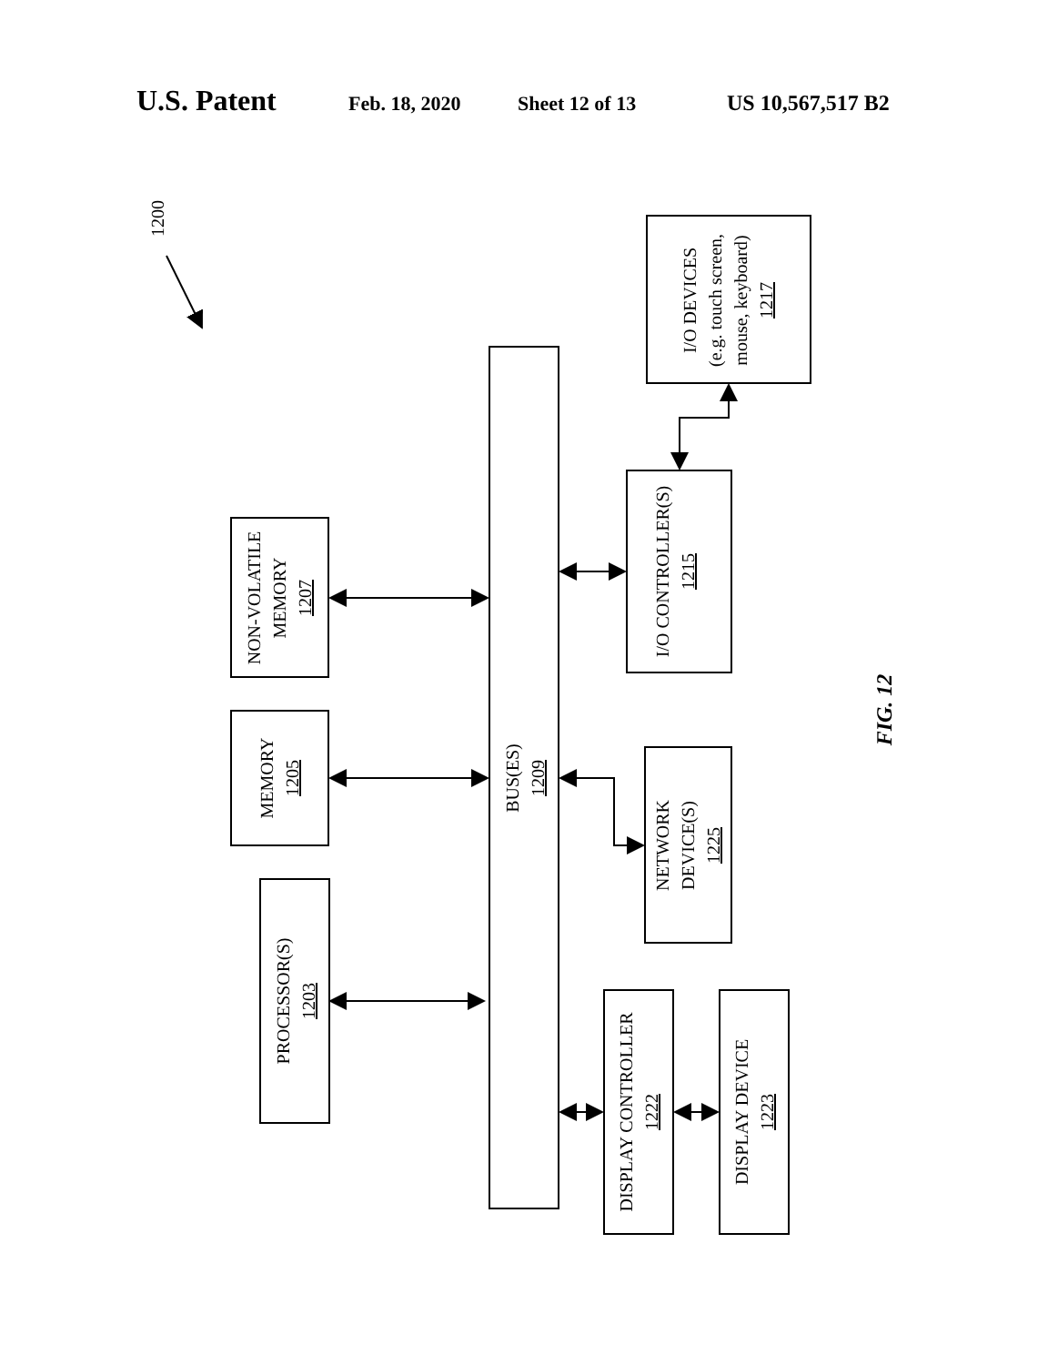U.S. Patent Feb. 18, 2020 Sheet 12 of 13 US 10,567,517 B2
1200
BUS(ES) 1209
NON-VOLATILE MEMORY 1207
MEMORY 1205
PROCESSOR(S) 1203
I/O DEVICES (e.g. touch screen, mouse, keyboard) 1217
I/O CONTROLLER(S) 1215
NETWORK DEVICE(S) 1225
DISPLAY CONTROLLER 1222
DISPLAY DEVICE 1223
FIG. 12